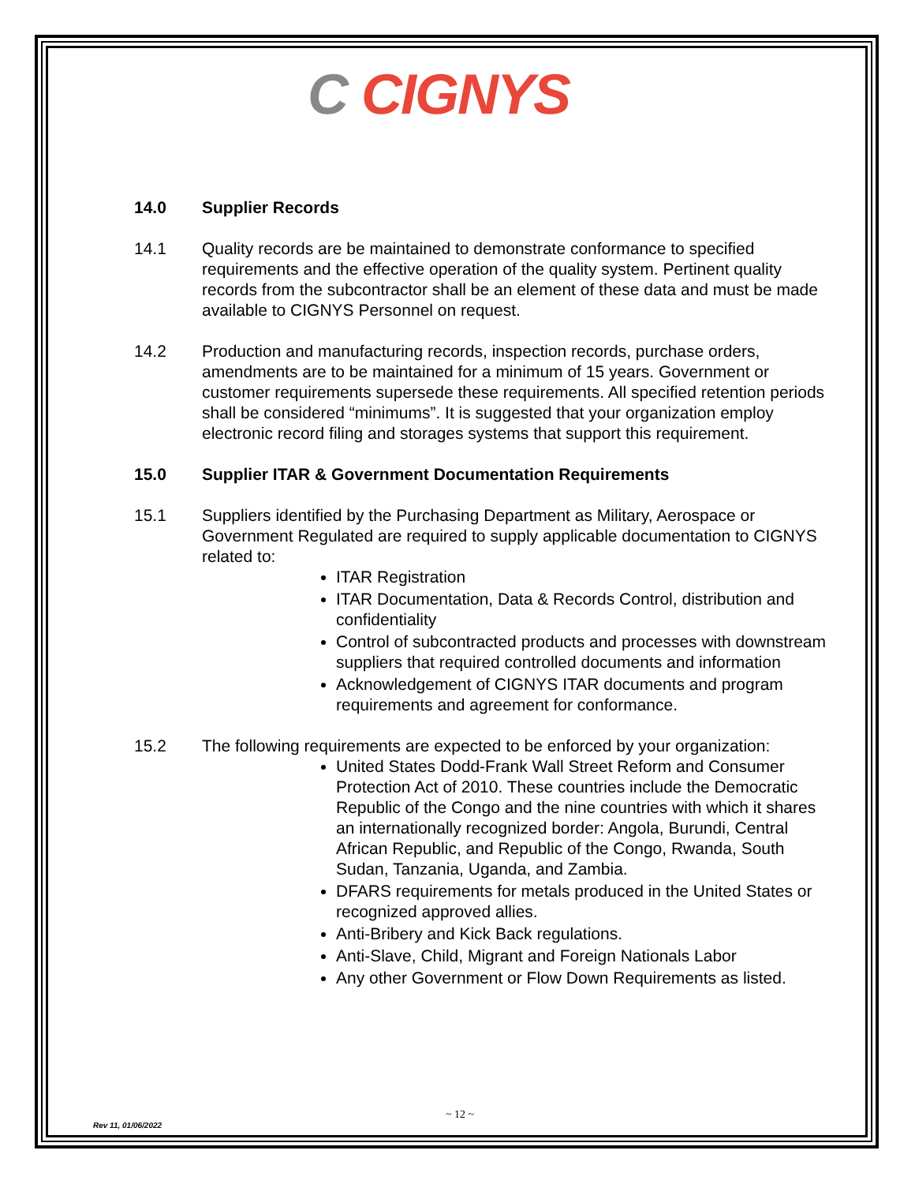C CIGNYS
14.0 Supplier Records
14.1 Quality records are be maintained to demonstrate conformance to specified requirements and the effective operation of the quality system. Pertinent quality records from the subcontractor shall be an element of these data and must be made available to CIGNYS Personnel on request.
14.2 Production and manufacturing records, inspection records, purchase orders, amendments are to be maintained for a minimum of 15 years. Government or customer requirements supersede these requirements. All specified retention periods shall be considered “minimums”. It is suggested that your organization employ electronic record filing and storages systems that support this requirement.
15.0 Supplier ITAR & Government Documentation Requirements
15.1 Suppliers identified by the Purchasing Department as Military, Aerospace or Government Regulated are required to supply applicable documentation to CIGNYS related to:
ITAR Registration
ITAR Documentation, Data & Records Control, distribution and confidentiality
Control of subcontracted products and processes with downstream suppliers that required controlled documents and information
Acknowledgement of CIGNYS ITAR documents and program requirements and agreement for conformance.
15.2 The following requirements are expected to be enforced by your organization:
United States Dodd-Frank Wall Street Reform and Consumer Protection Act of 2010. These countries include the Democratic Republic of the Congo and the nine countries with which it shares an internationally recognized border: Angola, Burundi, Central African Republic, and Republic of the Congo, Rwanda, South Sudan, Tanzania, Uganda, and Zambia.
DFARS requirements for metals produced in the United States or recognized approved allies.
Anti-Bribery and Kick Back regulations.
Anti-Slave, Child, Migrant and Foreign Nationals Labor
Any other Government or Flow Down Requirements as listed.
~ 12 ~
Rev 11, 01/06/2022